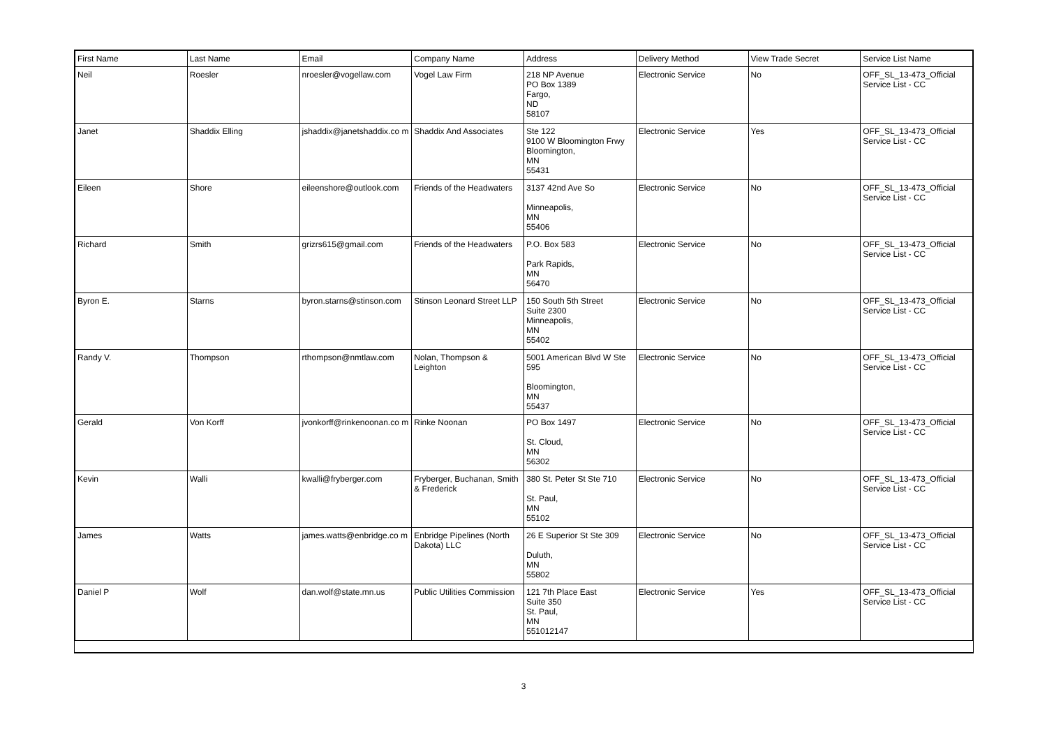| First Name | Last Name | Email | Company Name | Address | Delivery Method | View Trade Secret | Service List Name |
| --- | --- | --- | --- | --- | --- | --- | --- |
| Neil | Roesler | nroesler@vogellaw.com | Vogel Law Firm | 218 NP Avenue PO Box 1389 Fargo, ND 58107 | Electronic Service | No | OFF_SL_13-473_Official Service List - CC |
| Janet | Shaddix Elling | jshaddix@janetshaddix.co m | Shaddix And Associates | Ste 122 9100 W Bloomington Frwy Bloomington, MN 55431 | Electronic Service | Yes | OFF_SL_13-473_Official Service List - CC |
| Eileen | Shore | eileenshore@outlook.com | Friends of the Headwaters | 3137 42nd Ave So Minneapolis, MN 55406 | Electronic Service | No | OFF_SL_13-473_Official Service List - CC |
| Richard | Smith | grizrs615@gmail.com | Friends of the Headwaters | P.O. Box 583 Park Rapids, MN 56470 | Electronic Service | No | OFF_SL_13-473_Official Service List - CC |
| Byron E. | Starns | byron.starns@stinson.com | Stinson Leonard Street LLP | 150 South 5th Street Suite 2300 Minneapolis, MN 55402 | Electronic Service | No | OFF_SL_13-473_Official Service List - CC |
| Randy V. | Thompson | rthompson@nmtlaw.com | Nolan, Thompson & Leighton | 5001 American Blvd W Ste 595 Bloomington, MN 55437 | Electronic Service | No | OFF_SL_13-473_Official Service List - CC |
| Gerald | Von Korff | jvonkorff@rinkenoonan.co m | Rinke Noonan | PO Box 1497 St. Cloud, MN 56302 | Electronic Service | No | OFF_SL_13-473_Official Service List - CC |
| Kevin | Walli | kwalli@fryberger.com | Fryberger, Buchanan, Smith & Frederick | 380 St. Peter St Ste 710 St. Paul, MN 55102 | Electronic Service | No | OFF_SL_13-473_Official Service List - CC |
| James | Watts | james.watts@enbridge.co m | Enbridge Pipelines (North Dakota) LLC | 26 E Superior St Ste 309 Duluth, MN 55802 | Electronic Service | No | OFF_SL_13-473_Official Service List - CC |
| Daniel P | Wolf | dan.wolf@state.mn.us | Public Utilities Commission | 121 7th Place East Suite 350 St. Paul, MN 551012147 | Electronic Service | Yes | OFF_SL_13-473_Official Service List - CC |
3